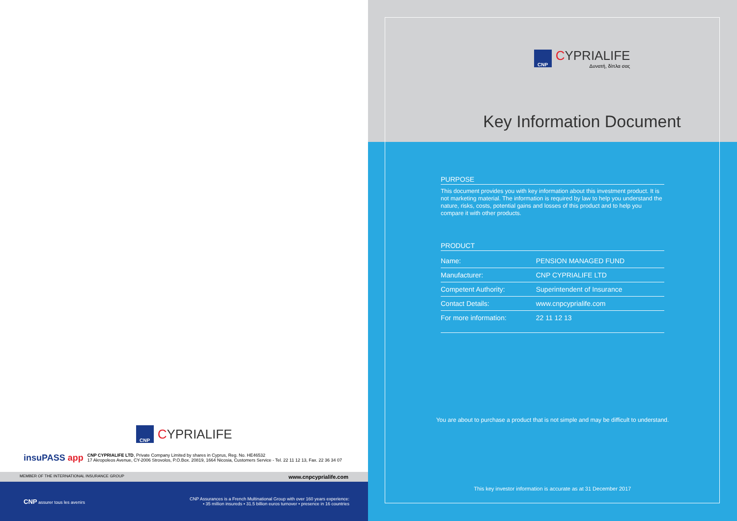CNP
CYPRIALIFE
insuPASS app
CNP CYPRIALIFE LTD, Private Company Limited by shares in Cyprus, Reg. No. HE46532
17 Akropoleos Avenue, CY-2006 Strovolos, P.O.Box. 20819, 1664 Nicosia, Customers Service - Tel. 22 11 12 13, Fax. 22 36 34 07
MEMBER OF THE INTERNATIONAL INSURANCE GROUP www.cnpcyprialife.com
CNP assurer tous les avenirs CNP Assurances is a French Multinational Group with over 160 years experience:
• 35 million insureds • 31.5 billion euros turnover • presence in 16 countries
CNP
CYPRIALIFE
Δυνατή, δίπλα σας
Key Information Document
PURPOSE
This document provides you with key information about this investment product. It is not marketing material. The information is required by law to help you understand the nature, risks, costs, potential gains and losses of this product and to help you compare it with other products.
PRODUCT
| Name: | PENSION MANAGED FUND |
| Manufacturer: | CNP CYPRIALIFE LTD |
| Competent Authority: | Superintendent of Insurance |
| Contact Details: | www.cnpcyprialife.com |
| For more information: | 22 11 12 13 |
You are about to purchase a product that is not simple and may be difficult to understand.
This key investor information is accurate as at 31 December 2017